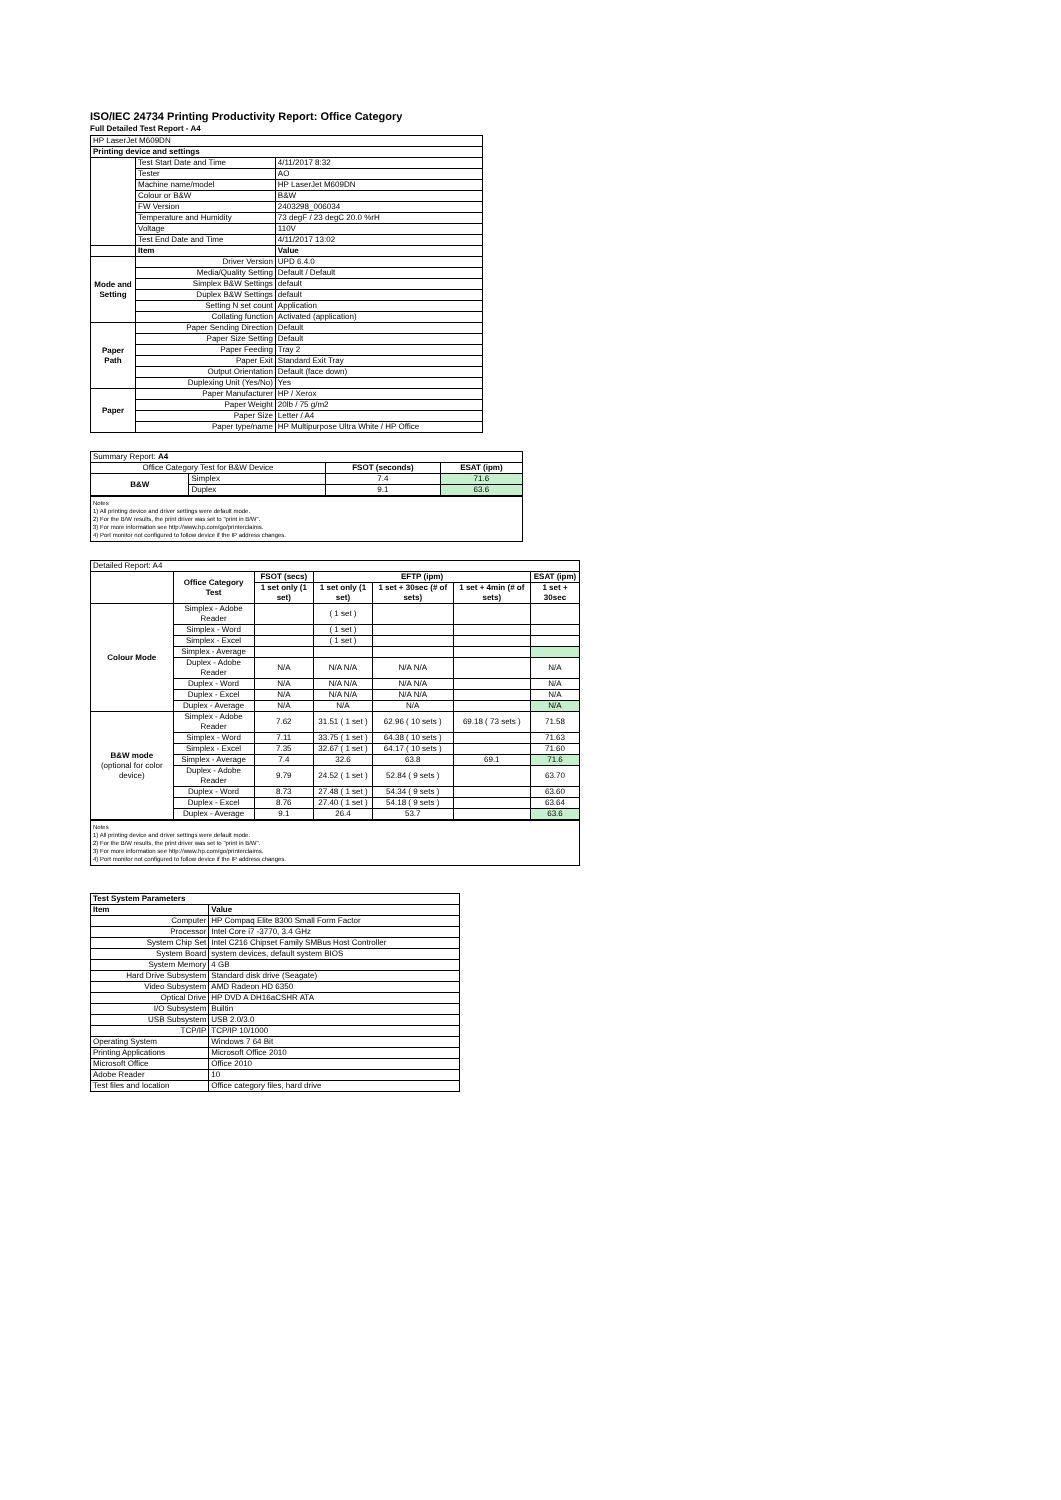ISO/IEC 24734 Printing Productivity Report: Office Category
Full Detailed Test Report - A4
| HP LaserJet M609DN | | |
| Printing device and settings | | |
| | Test Start Date and Time | 4/11/2017 8:32 |
| | Tester | AO |
| | Machine name/model | HP LaserJet M609DN |
| | Colour or B&W | B&W |
| | FW Version | 2403298_006034 |
| | Temperature and Humidity | 73 degF / 23 degC 20.0 %rH |
| | Voltage | 110V |
| | Test End Date and Time | 4/11/2017 13:02 |
| | Item | Value |
| Mode and Setting | Driver Version | UPD 6.4.0 |
| | Media/Quality Setting | Default / Default |
| | Simplex B&W Settings | default |
| | Duplex B&W Settings | default |
| | Setting N set count | Application |
| | Collating function | Activated (application) |
| Paper Path | Paper Sending Direction | Default |
| | Paper Size Setting | Default |
| | Paper Feeding | Tray 2 |
| | Paper Exit | Standard Exit Tray |
| | Output Orientation | Default (face down) |
| | Duplexing Unit (Yes/No) | Yes |
| Paper | Paper Manufacturer | HP / Xerox |
| | Paper Weight | 20lb / 75 g/m2 |
| | Paper Size | Letter / A4 |
| | Paper type/name | HP Multipurpose Ultra White / HP Office |
| Summary Report: A4 | | | |
| Office Category Test for B&W Device | | FSOT (seconds) | ESAT (ipm) |
| B&W | Simplex | 7.4 | 71.6 |
| | Duplex | 9.1 | 63.6 |
Notes
1) All printing device and driver settings were default mode.
2) For the B/W results, the print driver was set to "print in B/W".
3) For more information see http://www.hp.com/go/printerclaims.
4) Port monitor not configured to follow device if the IP address changes.
| Detailed Report: A4 | | | | | | |
| | Office Category Test | FSOT (secs) | EFTP (ipm) | | | ESAT (ipm) |
| | | 1 set only (1 set) | 1 set only (1 set) | 1 set + 30sec (# of sets) | 1 set + 4min (# of sets) | 1 set + 30sec |
| Colour Mode | Simplex - Adobe Reader | | ( 1 set ) | | | |
| | Simplex - Word | | ( 1 set ) | | | |
| | Simplex - Excel | | ( 1 set ) | | | |
| | Simplex - Average | | | | | |
| | Duplex - Adobe Reader | N/A | N/A N/A | N/A N/A | | N/A |
| | Duplex - Word | N/A | N/A N/A | N/A N/A | | N/A |
| | Duplex - Excel | N/A | N/A N/A | N/A N/A | | N/A |
| | Duplex - Average | N/A | N/A | N/A | | N/A |
| B&W mode (optional for color device) | Simplex - Adobe Reader | 7.62 | 31.51 ( 1 set ) | 62.96 ( 10 sets ) | 69.18 ( 73 sets ) | 71.58 |
| | Simplex - Word | 7.11 | 33.75 ( 1 set ) | 64.38 ( 10 sets ) | | 71.63 |
| | Simplex - Excel | 7.35 | 32.67 ( 1 set ) | 64.17 ( 10 sets ) | | 71.60 |
| | Simplex - Average | 7.4 | 32.6 | 63.8 | 69.1 | 71.6 |
| | Duplex - Adobe Reader | 9.79 | 24.52 ( 1 set ) | 52.84 ( 9 sets ) | | 63.70 |
| | Duplex - Word | 8.73 | 27.48 ( 1 set ) | 54.34 ( 9 sets ) | | 63.60 |
| | Duplex - Excel | 8.76 | 27.40 ( 1 set ) | 54.18 ( 9 sets ) | | 63.64 |
| | Duplex - Average | 9.1 | 26.4 | 53.7 | | 63.6 |
Notes
1) All printing device and driver settings were default mode.
2) For the B/W results, the print driver was set to "print in B/W".
3) For more information see http://www.hp.com/go/printerclaims.
4) Port monitor not configured to follow device if the IP address changes.
| Test System Parameters | |
| --- | --- |
| Item | Value |
| Computer | HP Compaq Elite 8300 Small Form Factor |
| Processor | Intel Core i7 -3770, 3.4 GHz |
| System Chip Set | Intel C216 Chipset Family SMBus Host Controller |
| System Board | system devices, default system BIOS |
| System Memory | 4 GB |
| Hard Drive Subsystem | Standard disk drive (Seagate) |
| Video Subsystem | AMD Radeon HD 6350 |
| Optical Drive | HP DVD A DH16aCSHR ATA |
| I/O Subsystem | Builtin |
| USB Subsystem | USB 2.0/3.0 |
| TCP/IP | TCP/IP 10/1000 |
| Operating System | Windows 7 64 Bit |
| Printing Applications | Microsoft Office 2010 |
| Microsoft Office | Office 2010 |
| Adobe Reader | 10 |
| Test files and location | Office category files, hard drive |